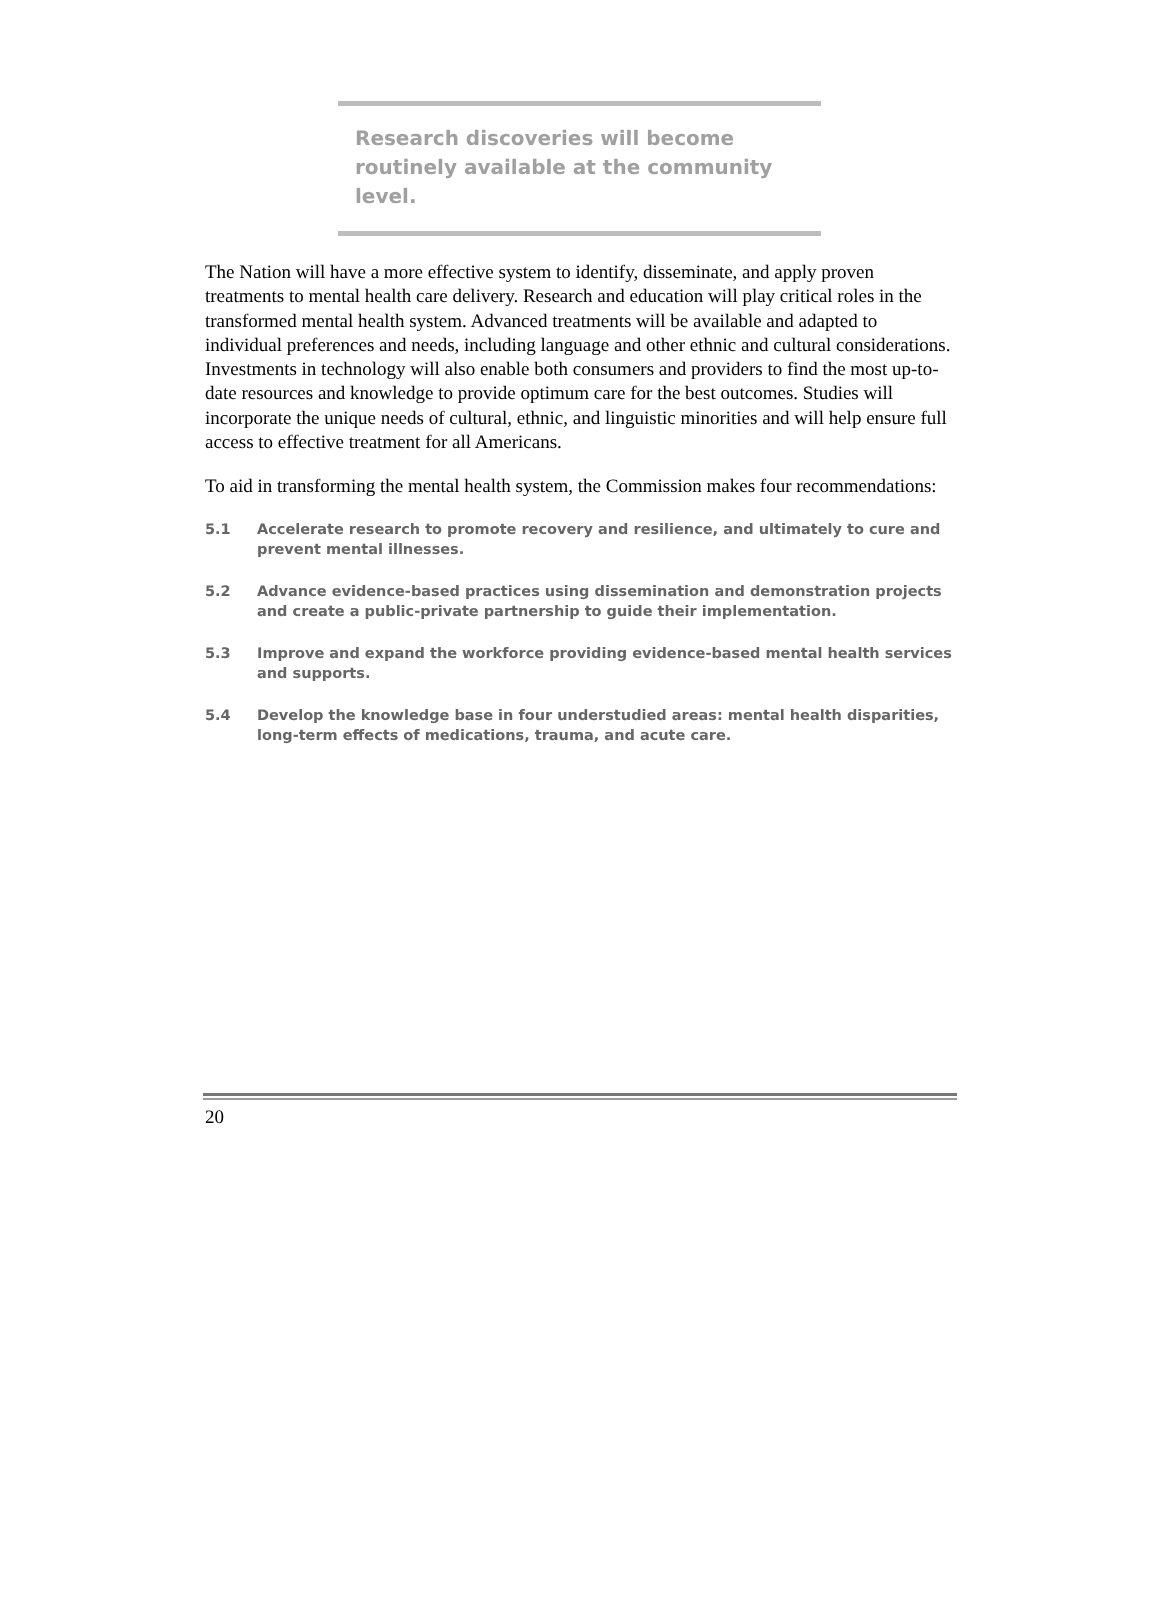Research discoveries will become routinely available at the community level.
The Nation will have a more effective system to identify, disseminate, and apply proven treatments to mental health care delivery. Research and education will play critical roles in the transformed mental health system. Advanced treatments will be available and adapted to individual preferences and needs, including language and other ethnic and cultural considerations. Investments in technology will also enable both consumers and providers to find the most up-to-date resources and knowledge to provide optimum care for the best outcomes. Studies will incorporate the unique needs of cultural, ethnic, and linguistic minorities and will help ensure full access to effective treatment for all Americans.
To aid in transforming the mental health system, the Commission makes four recommendations:
5.1 Accelerate research to promote recovery and resilience, and ultimately to cure and prevent mental illnesses.
5.2 Advance evidence-based practices using dissemination and demonstration projects and create a public-private partnership to guide their implementation.
5.3 Improve and expand the workforce providing evidence-based mental health services and supports.
5.4 Develop the knowledge base in four understudied areas: mental health disparities, long-term effects of medications, trauma, and acute care.
20